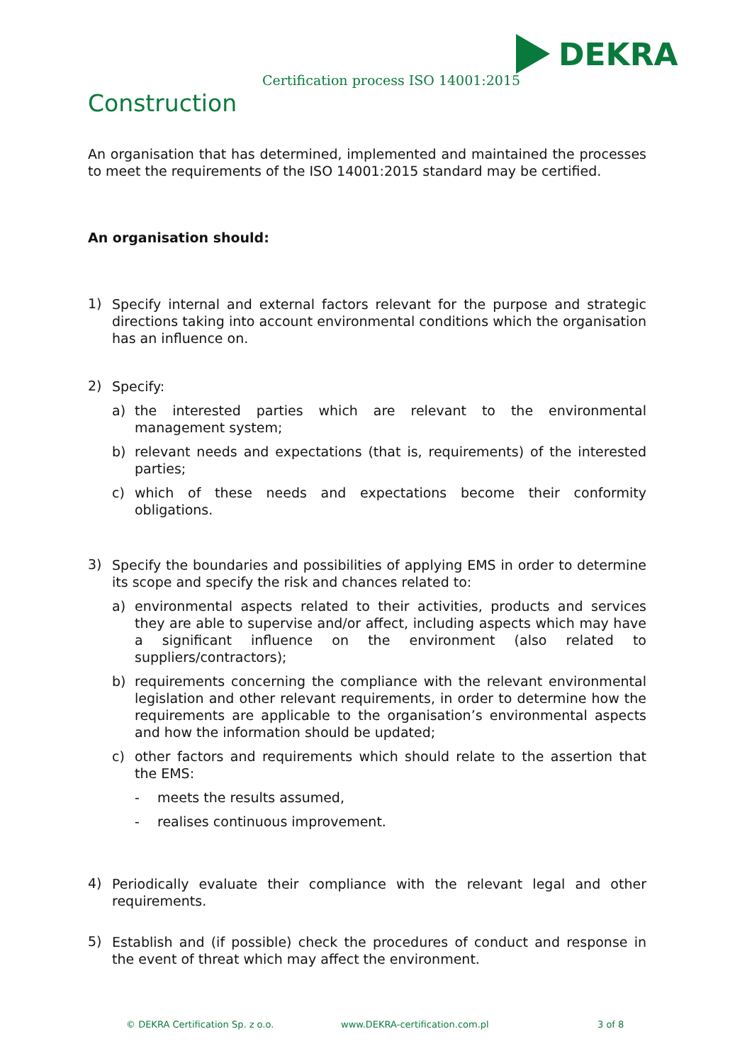DEKRA
Certification process ISO 14001:2015
Construction
An organisation that has determined, implemented and maintained the processes to meet the requirements of the ISO 14001:2015 standard may be certified.
An organisation should:
1)
Specify internal and external factors relevant for the purpose and strategic directions taking into account environmental conditions which the organisation has an influence on.
2)
Specify:
a)
the interested parties which are relevant to the environmental management system;
b)
relevant needs and expectations (that is, requirements) of the interested parties;
c)
which of these needs and expectations become their conformity obligations.
3)
Specify the boundaries and possibilities of applying EMS in order to determine its scope and specify the risk and chances related to:
a)
environmental aspects related to their activities, products and services they are able to supervise and/or affect, including aspects which may have a significant influence on the environment (also related to suppliers/contractors);
b)
requirements concerning the compliance with the relevant environmental legislation and other relevant requirements, in order to determine how the requirements are applicable to the organisation’s environmental aspects and how the information should be updated;
c)
other factors and requirements which should relate to the assertion that the EMS:
-
meets the results assumed,
-
realises continuous improvement.
4)
Periodically evaluate their compliance with the relevant legal and other requirements.
5)
Establish and (if possible) check the procedures of conduct and response in the event of threat which may affect the environment.
© DEKRA Certification Sp. z o.o. www.DEKRA-certification.com.pl 3 of 8